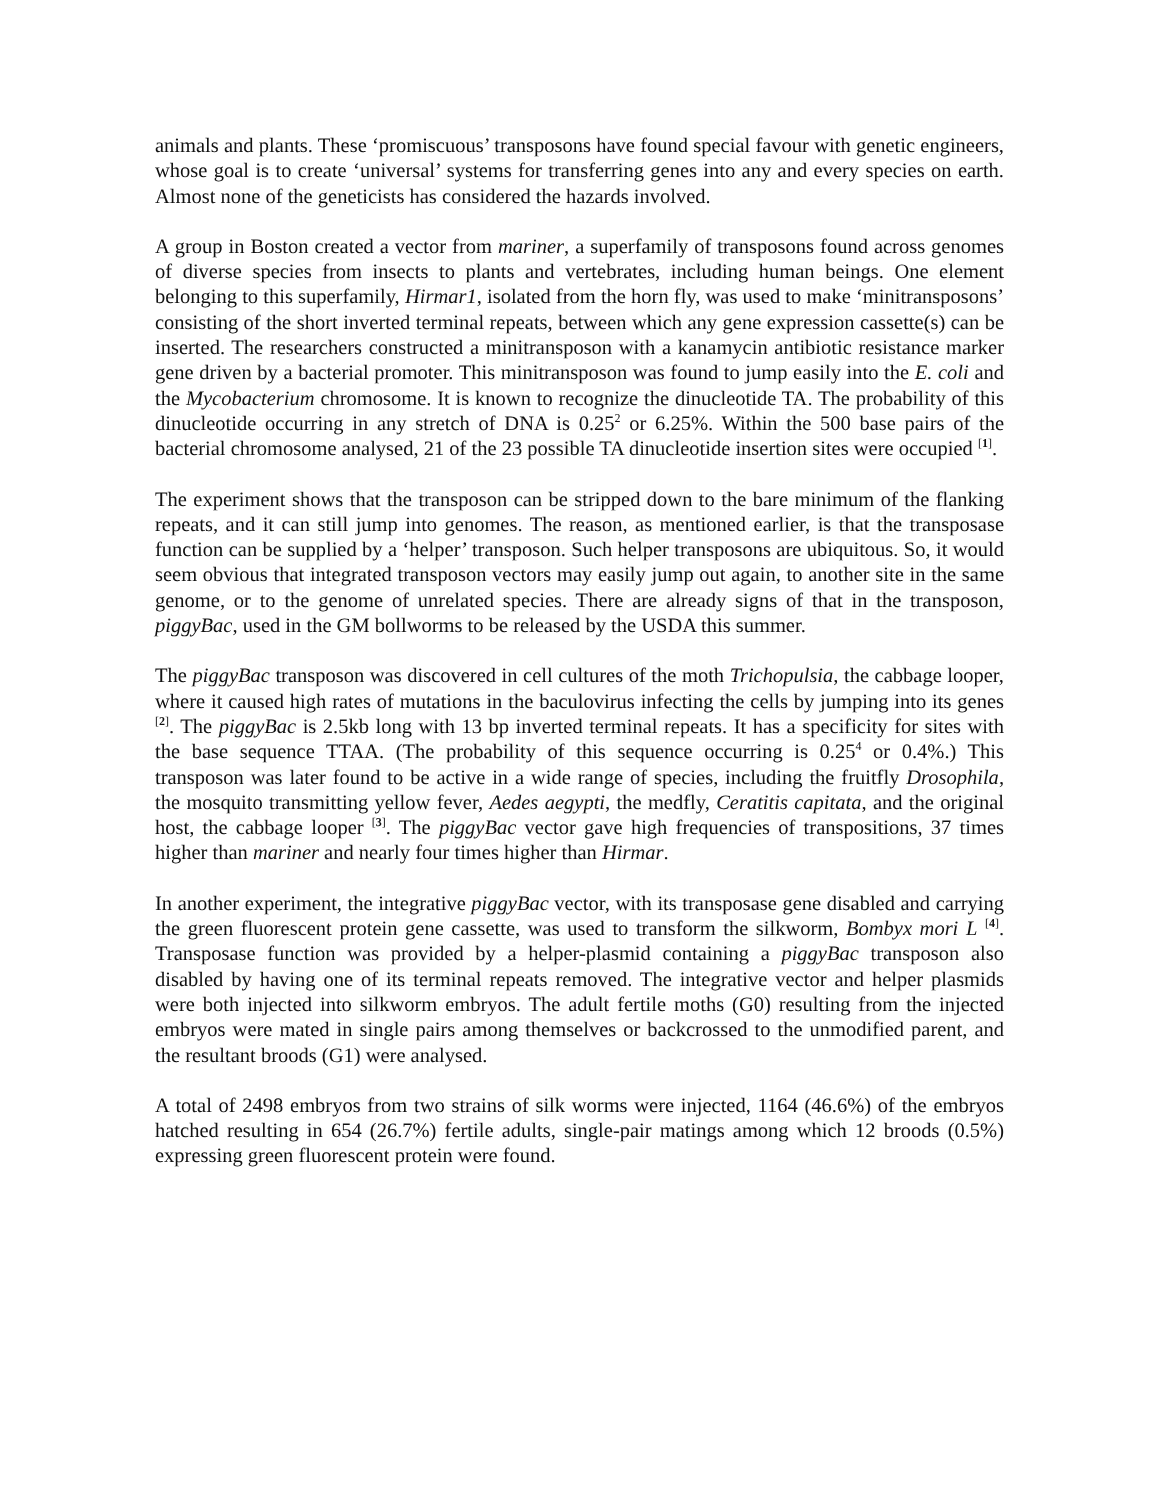animals and plants. These ‘promiscuous’ transposons have found special favour with genetic engineers, whose goal is to create ‘universal’ systems for transferring genes into any and every species on earth. Almost none of the geneticists has considered the hazards involved.
A group in Boston created a vector from mariner, a superfamily of transposons found across genomes of diverse species from insects to plants and vertebrates, including human beings. One element belonging to this superfamily, Hirmar1, isolated from the horn fly, was used to make ‘minitransposons’ consisting of the short inverted terminal repeats, between which any gene expression cassette(s) can be inserted. The researchers constructed a minitransposon with a kanamycin antibiotic resistance marker gene driven by a bacterial promoter. This minitransposon was found to jump easily into the E. coli and the Mycobacterium chromosome. It is known to recognize the dinucleotide TA. The probability of this dinucleotide occurring in any stretch of DNA is 0.25<sup>2</sup> or 6.25%. Within the 500 base pairs of the bacterial chromosome analysed, 21 of the 23 possible TA dinucleotide insertion sites were occupied <sup>[1]</sup>.
The experiment shows that the transposon can be stripped down to the bare minimum of the flanking repeats, and it can still jump into genomes. The reason, as mentioned earlier, is that the transposase function can be supplied by a ‘helper’ transposon. Such helper transposons are ubiquitous. So, it would seem obvious that integrated transposon vectors may easily jump out again, to another site in the same genome, or to the genome of unrelated species. There are already signs of that in the transposon, piggyBac, used in the GM bollworms to be released by the USDA this summer.
The piggyBac transposon was discovered in cell cultures of the moth Trichopulsia, the cabbage looper, where it caused high rates of mutations in the baculovirus infecting the cells by jumping into its genes <sup>[2]</sup>. The piggyBac is 2.5kb long with 13 bp inverted terminal repeats. It has a specificity for sites with the base sequence TTAA. (The probability of this sequence occurring is 0.25<sup>4</sup> or 0.4%.) This transposon was later found to be active in a wide range of species, including the fruitfly Drosophila, the mosquito transmitting yellow fever, Aedes aegypti, the medfly, Ceratitis capitata, and the original host, the cabbage looper <sup>[3]</sup>. The piggyBac vector gave high frequencies of transpositions, 37 times higher than mariner and nearly four times higher than Hirmar.
In another experiment, the integrative piggyBac vector, with its transposase gene disabled and carrying the green fluorescent protein gene cassette, was used to transform the silkworm, Bombyx mori L <sup>[4]</sup>. Transposase function was provided by a helper-plasmid containing a piggyBac transposon also disabled by having one of its terminal repeats removed. The integrative vector and helper plasmids were both injected into silkworm embryos. The adult fertile moths (G0) resulting from the injected embryos were mated in single pairs among themselves or backcrossed to the unmodified parent, and the resultant broods (G1) were analysed.
A total of 2498 embryos from two strains of silk worms were injected, 1164 (46.6%) of the embryos hatched resulting in 654 (26.7%) fertile adults, single-pair matings among which 12 broods (0.5%) expressing green fluorescent protein were found.